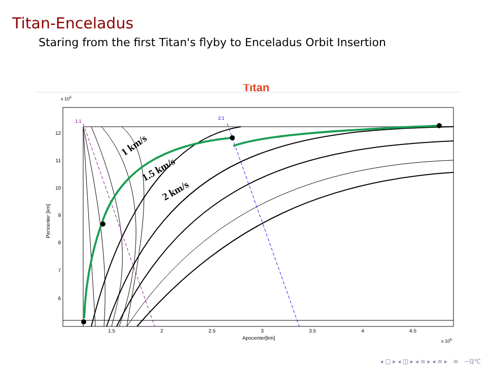Titan-Enceladus
Staring from the first Titan's flyby to Enceladus Orbit Insertion
Titan
x 105
1:1
2:1
1 km/s
1.5 km/s
2 km/s
12
11
10
9
8
7
6
1.5
2
2.5
3
3.5
4
4.5
Apocenter[km]
x 106
Pericenter [km]
◂ □ ▸ ◂ ◫ ▸ ◂ ≡ ▸ ◂ ≡ ▸ ≡ ∽ℚ℃